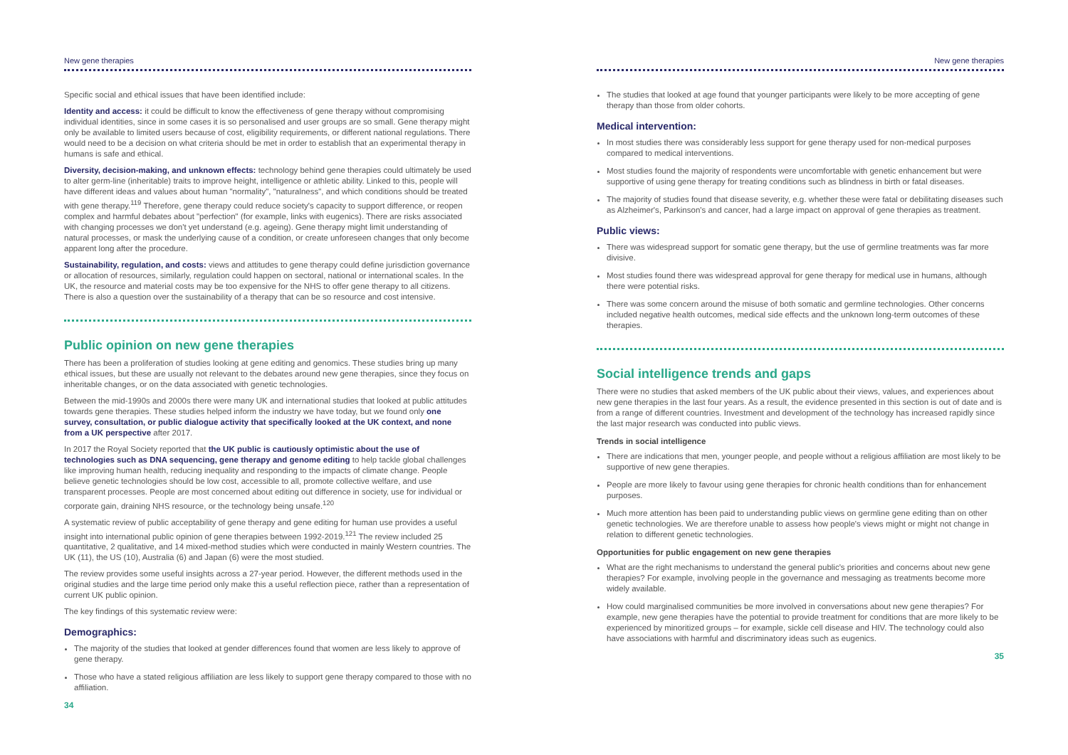New gene therapies
Specific social and ethical issues that have been identified include:
Identity and access: it could be difficult to know the effectiveness of gene therapy without compromising individual identities, since in some cases it is so personalised and user groups are so small. Gene therapy might only be available to limited users because of cost, eligibility requirements, or different national regulations. There would need to be a decision on what criteria should be met in order to establish that an experimental therapy in humans is safe and ethical.
Diversity, decision-making, and unknown effects: technology behind gene therapies could ultimately be used to alter germ-line (inheritable) traits to improve height, intelligence or athletic ability. Linked to this, people will have different ideas and values about human "normality", "naturalness", and which conditions should be treated with gene therapy.<sup>119</sup> Therefore, gene therapy could reduce society's capacity to support difference, or reopen complex and harmful debates about "perfection" (for example, links with eugenics). There are risks associated with changing processes we don't yet understand (e.g. ageing). Gene therapy might limit understanding of natural processes, or mask the underlying cause of a condition, or create unforeseen changes that only become apparent long after the procedure.
Sustainability, regulation, and costs: views and attitudes to gene therapy could define jurisdiction governance or allocation of resources, similarly, regulation could happen on sectoral, national or international scales. In the UK, the resource and material costs may be too expensive for the NHS to offer gene therapy to all citizens. There is also a question over the sustainability of a therapy that can be so resource and cost intensive.
Public opinion on new gene therapies
There has been a proliferation of studies looking at gene editing and genomics. These studies bring up many ethical issues, but these are usually not relevant to the debates around new gene therapies, since they focus on inheritable changes, or on the data associated with genetic technologies.
Between the mid-1990s and 2000s there were many UK and international studies that looked at public attitudes towards gene therapies. These studies helped inform the industry we have today, but we found only one survey, consultation, or public dialogue activity that specifically looked at the UK context, and none from a UK perspective after 2017.
In 2017 the Royal Society reported that the UK public is cautiously optimistic about the use of technologies such as DNA sequencing, gene therapy and genome editing to help tackle global challenges like improving human health, reducing inequality and responding to the impacts of climate change. People believe genetic technologies should be low cost, accessible to all, promote collective welfare, and use transparent processes. People are most concerned about editing out difference in society, use for individual or corporate gain, draining NHS resource, or the technology being unsafe.<sup>120</sup>
A systematic review of public acceptability of gene therapy and gene editing for human use provides a useful insight into international public opinion of gene therapies between 1992-2019.<sup>121</sup> The review included 25 quantitative, 2 qualitative, and 14 mixed-method studies which were conducted in mainly Western countries. The UK (11), the US (10), Australia (6) and Japan (6) were the most studied.
The review provides some useful insights across a 27-year period. However, the different methods used in the original studies and the large time period only make this a useful reflection piece, rather than a representation of current UK public opinion.
The key findings of this systematic review were:
Demographics:
The majority of the studies that looked at gender differences found that women are less likely to approve of gene therapy.
Those who have a stated religious affiliation are less likely to support gene therapy compared to those with no affiliation.
34
New gene therapies
The studies that looked at age found that younger participants were likely to be more accepting of gene therapy than those from older cohorts.
Medical intervention:
In most studies there was considerably less support for gene therapy used for non-medical purposes compared to medical interventions.
Most studies found the majority of respondents were uncomfortable with genetic enhancement but were supportive of using gene therapy for treating conditions such as blindness in birth or fatal diseases.
The majority of studies found that disease severity, e.g. whether these were fatal or debilitating diseases such as Alzheimer's, Parkinson's and cancer, had a large impact on approval of gene therapies as treatment.
Public views:
There was widespread support for somatic gene therapy, but the use of germline treatments was far more divisive.
Most studies found there was widespread approval for gene therapy for medical use in humans, although there were potential risks.
There was some concern around the misuse of both somatic and germline technologies. Other concerns included negative health outcomes, medical side effects and the unknown long-term outcomes of these therapies.
Social intelligence trends and gaps
There were no studies that asked members of the UK public about their views, values, and experiences about new gene therapies in the last four years. As a result, the evidence presented in this section is out of date and is from a range of different countries. Investment and development of the technology has increased rapidly since the last major research was conducted into public views.
Trends in social intelligence
There are indications that men, younger people, and people without a religious affiliation are most likely to be supportive of new gene therapies.
People are more likely to favour using gene therapies for chronic health conditions than for enhancement purposes.
Much more attention has been paid to understanding public views on germline gene editing than on other genetic technologies. We are therefore unable to assess how people's views might or might not change in relation to different genetic technologies.
Opportunities for public engagement on new gene therapies
What are the right mechanisms to understand the general public's priorities and concerns about new gene therapies? For example, involving people in the governance and messaging as treatments become more widely available.
How could marginalised communities be more involved in conversations about new gene therapies? For example, new gene therapies have the potential to provide treatment for conditions that are more likely to be experienced by minoritized groups – for example, sickle cell disease and HIV. The technology could also have associations with harmful and discriminatory ideas such as eugenics.
35